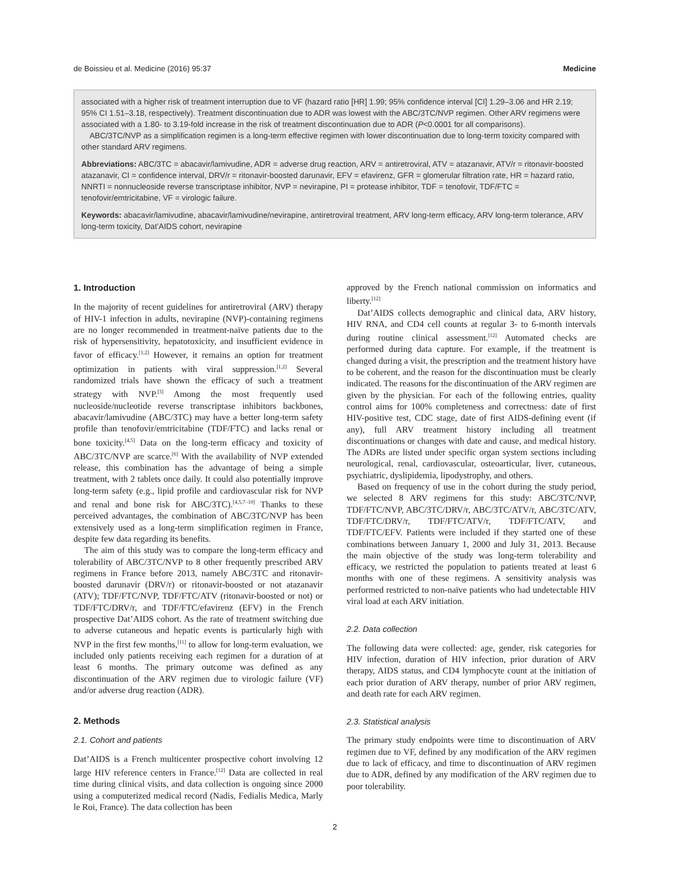de Boissieu et al. Medicine (2016) 95:37 Medicine
associated with a higher risk of treatment interruption due to VF (hazard ratio [HR] 1.99; 95% confidence interval [CI] 1.29–3.06 and HR 2.19; 95% CI 1.51–3.18, respectively). Treatment discontinuation due to ADR was lowest with the ABC/3TC/NVP regimen. Other ARV regimens were associated with a 1.80- to 3.19-fold increase in the risk of treatment discontinuation due to ADR (P<0.0001 for all comparisons).
ABC/3TC/NVP as a simplification regimen is a long-term effective regimen with lower discontinuation due to long-term toxicity compared with other standard ARV regimens.
Abbreviations: ABC/3TC = abacavir/lamivudine, ADR = adverse drug reaction, ARV = antiretroviral, ATV = atazanavir, ATV/r = ritonavir-boosted atazanavir, CI = confidence interval, DRV/r = ritonavir-boosted darunavir, EFV = efavirenz, GFR = glomerular filtration rate, HR = hazard ratio, NNRTI = nonnucleoside reverse transcriptase inhibitor, NVP = nevirapine, PI = protease inhibitor, TDF = tenofovir, TDF/FTC = tenofovir/emtricitabine, VF = virologic failure.
Keywords: abacavir/lamivudine, abacavir/lamivudine/nevirapine, antiretroviral treatment, ARV long-term efficacy, ARV long-term tolerance, ARV long-term toxicity, Dat’AIDS cohort, nevirapine
1. Introduction
In the majority of recent guidelines for antiretroviral (ARV) therapy of HIV-1 infection in adults, nevirapine (NVP)-containing regimens are no longer recommended in treatment-naïve patients due to the risk of hypersensitivity, hepatotoxicity, and insufficient evidence in favor of efficacy.<sup>[1,2]</sup> However, it remains an option for treatment optimization in patients with viral suppression.<sup>[1,2]</sup> Several randomized trials have shown the efficacy of such a treatment strategy with NVP.<sup>[3]</sup> Among the most frequently used nucleoside/nucleotide reverse transcriptase inhibitors backbones, abacavir/lamivudine (ABC/3TC) may have a better long-term safety profile than tenofovir/emtricitabine (TDF/FTC) and lacks renal or bone toxicity.<sup>[4,5]</sup> Data on the long-term efficacy and toxicity of ABC/3TC/NVP are scarce.<sup>[6]</sup> With the availability of NVP extended release, this combination has the advantage of being a simple treatment, with 2 tablets once daily. It could also potentially improve long-term safety (e.g., lipid profile and cardiovascular risk for NVP and renal and bone risk for ABC/3TC).<sup>[4,5,7–10]</sup> Thanks to these perceived advantages, the combination of ABC/3TC/NVP has been extensively used as a long-term simplification regimen in France, despite few data regarding its benefits.
The aim of this study was to compare the long-term efficacy and tolerability of ABC/3TC/NVP to 8 other frequently prescribed ARV regimens in France before 2013, namely ABC/3TC and ritonavir-boosted darunavir (DRV/r) or ritonavir-boosted or not atazanavir (ATV); TDF/FTC/NVP, TDF/FTC/ATV (ritonavir-boosted or not) or TDF/FTC/DRV/r, and TDF/FTC/efavirenz (EFV) in the French prospective Dat’AIDS cohort. As the rate of treatment switching due to adverse cutaneous and hepatic events is particularly high with NVP in the first few months,<sup>[11]</sup> to allow for long-term evaluation, we included only patients receiving each regimen for a duration of at least 6 months. The primary outcome was defined as any discontinuation of the ARV regimen due to virologic failure (VF) and/or adverse drug reaction (ADR).
2. Methods
2.1. Cohort and patients
Dat’AIDS is a French multicenter prospective cohort involving 12 large HIV reference centers in France.<sup>[12]</sup> Data are collected in real time during clinical visits, and data collection is ongoing since 2000 using a computerized medical record (Nadis, Fedialis Medica, Marly le Roi, France). The data collection has been
approved by the French national commission on informatics and liberty.<sup>[12]</sup>
Dat’AIDS collects demographic and clinical data, ARV history, HIV RNA, and CD4 cell counts at regular 3- to 6-month intervals during routine clinical assessment.<sup>[12]</sup> Automated checks are performed during data capture. For example, if the treatment is changed during a visit, the prescription and the treatment history have to be coherent, and the reason for the discontinuation must be clearly indicated. The reasons for the discontinuation of the ARV regimen are given by the physician. For each of the following entries, quality control aims for 100% completeness and correctness: date of first HIV-positive test, CDC stage, date of first AIDS-defining event (if any), full ARV treatment history including all treatment discontinuations or changes with date and cause, and medical history. The ADRs are listed under specific organ system sections including neurological, renal, cardiovascular, osteoarticular, liver, cutaneous, psychiatric, dyslipidemia, lipodystrophy, and others.
Based on frequency of use in the cohort during the study period, we selected 8 ARV regimens for this study: ABC/3TC/NVP, TDF/FTC/NVP, ABC/3TC/DRV/r, ABC/3TC/ATV/r, ABC/3TC/ATV, TDF/FTC/DRV/r, TDF/FTC/ATV/r, TDF/FTC/ATV, and TDF/FTC/EFV. Patients were included if they started one of these combinations between January 1, 2000 and July 31, 2013. Because the main objective of the study was long-term tolerability and efficacy, we restricted the population to patients treated at least 6 months with one of these regimens. A sensitivity analysis was performed restricted to non-naïve patients who had undetectable HIV viral load at each ARV initiation.
2.2. Data collection
The following data were collected: age, gender, risk categories for HIV infection, duration of HIV infection, prior duration of ARV therapy, AIDS status, and CD4 lymphocyte count at the initiation of each prior duration of ARV therapy, number of prior ARV regimen, and death rate for each ARV regimen.
2.3. Statistical analysis
The primary study endpoints were time to discontinuation of ARV regimen due to VF, defined by any modification of the ARV regimen due to lack of efficacy, and time to discontinuation of ARV regimen due to ADR, defined by any modification of the ARV regimen due to poor tolerability.
2